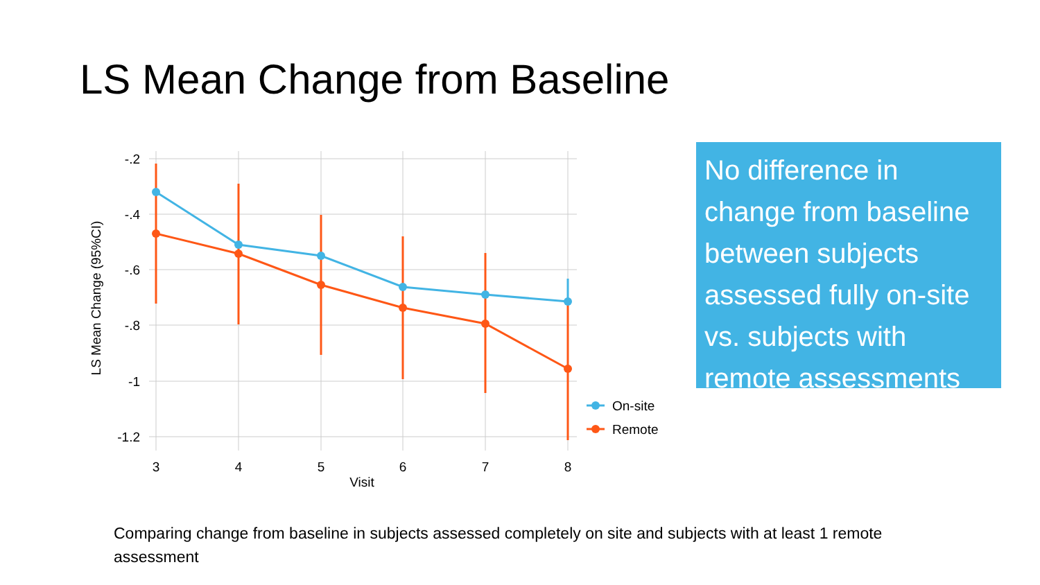LS Mean Change from Baseline
-.2
-.4
-.6
-.8
-1
-1.2
3
4
5
6
7
8
Visit
LS Mean Change (95%CI)
On-site
Remote
No difference in change from baseline between subjects assessed fully on-site vs. subjects with remote assessments
Comparing change from baseline in subjects assessed completely on site and subjects with at least 1 remote assessment